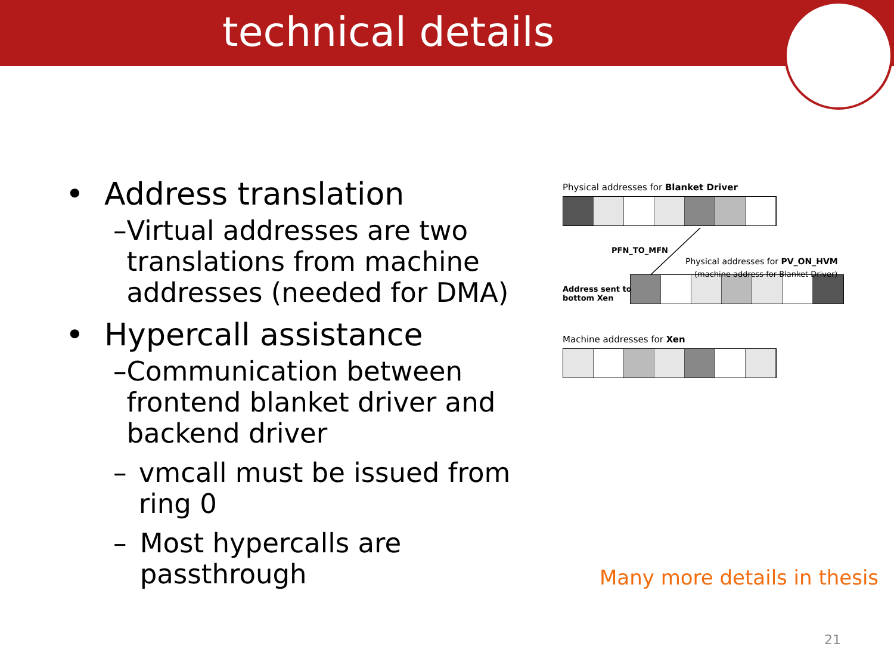technical details
• Address translation
– Virtual addresses are two translations from machine addresses (needed for DMA)
• Hypercall assistance
– Communication between frontend blanket driver and backend driver
– vmcall must be issued from ring 0
– Most hypercalls are passthrough
Physical addresses for Blanket Driver
PFN_TO_MFN
Physical addresses for PV_ON_HVM
(machine address for Blanket Driver)
Address sent to
bottom Xen
Machine addresses for Xen
Many more details in thesis
21